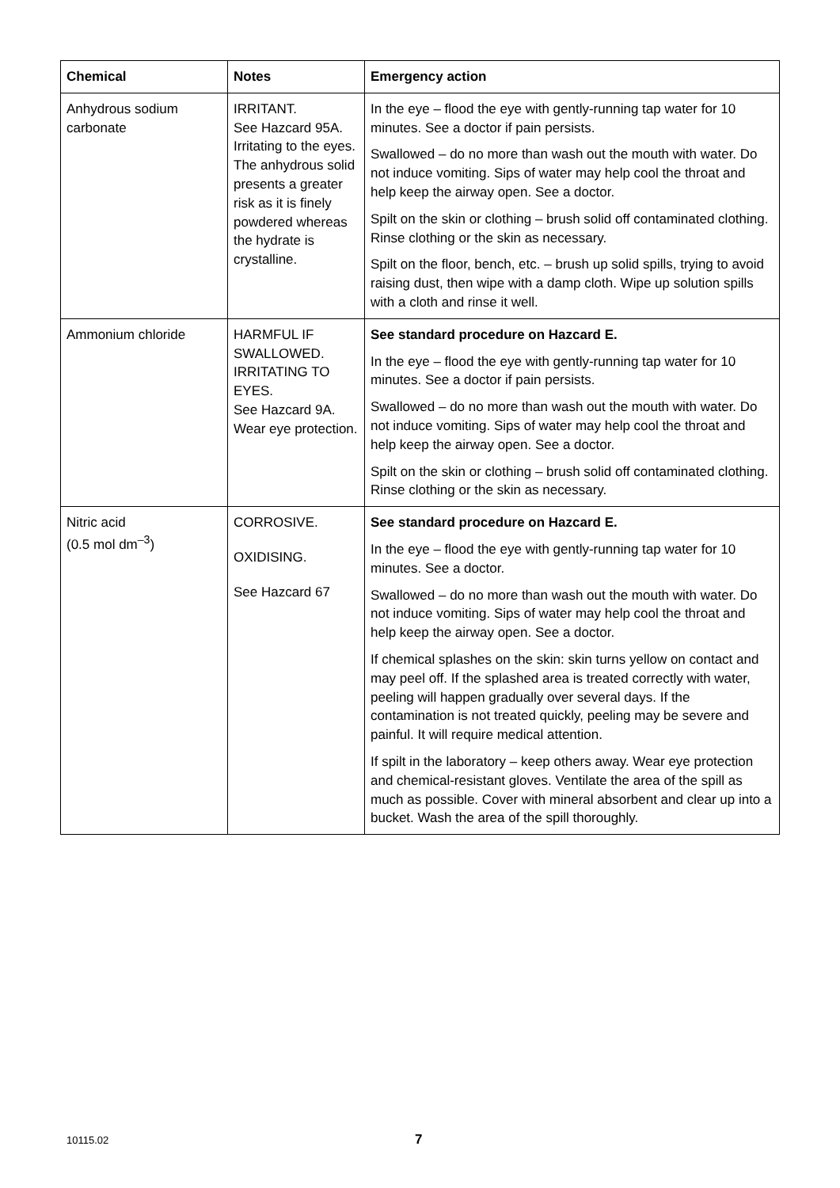| Chemical | Notes | Emergency action |
| --- | --- | --- |
| Anhydrous sodium carbonate | IRRITANT. See Hazcard 95A. Irritating to the eyes. The anhydrous solid presents a greater risk as it is finely powdered whereas the hydrate is crystalline. | In the eye – flood the eye with gently-running tap water for 10 minutes. See a doctor if pain persists. Swallowed – do no more than wash out the mouth with water. Do not induce vomiting. Sips of water may help cool the throat and help keep the airway open. See a doctor. Spilt on the skin or clothing – brush solid off contaminated clothing. Rinse clothing or the skin as necessary. Spilt on the floor, bench, etc. – brush up solid spills, trying to avoid raising dust, then wipe with a damp cloth. Wipe up solution spills with a cloth and rinse it well. |
| Ammonium chloride | HARMFUL IF SWALLOWED. IRRITATING TO EYES. See Hazcard 9A. Wear eye protection. | See standard procedure on Hazcard E. In the eye – flood the eye with gently-running tap water for 10 minutes. See a doctor if pain persists. Swallowed – do no more than wash out the mouth with water. Do not induce vomiting. Sips of water may help cool the throat and help keep the airway open. See a doctor. Spilt on the skin or clothing – brush solid off contaminated clothing. Rinse clothing or the skin as necessary. |
| Nitric acid (0.5 mol dm<sup>–3</sup>) | CORROSIVE. OXIDISING. See Hazcard 67 | See standard procedure on Hazcard E. In the eye – flood the eye with gently-running tap water for 10 minutes. See a doctor. Swallowed – do no more than wash out the mouth with water. Do not induce vomiting. Sips of water may help cool the throat and help keep the airway open. See a doctor. If chemical splashes on the skin: skin turns yellow on contact and may peel off. If the splashed area is treated correctly with water, peeling will happen gradually over several days. If the contamination is not treated quickly, peeling may be severe and painful. It will require medical attention. If spilt in the laboratory – keep others away. Wear eye protection and chemical-resistant gloves. Ventilate the area of the spill as much as possible. Cover with mineral absorbent and clear up into a bucket. Wash the area of the spill thoroughly. |
10115.02 7